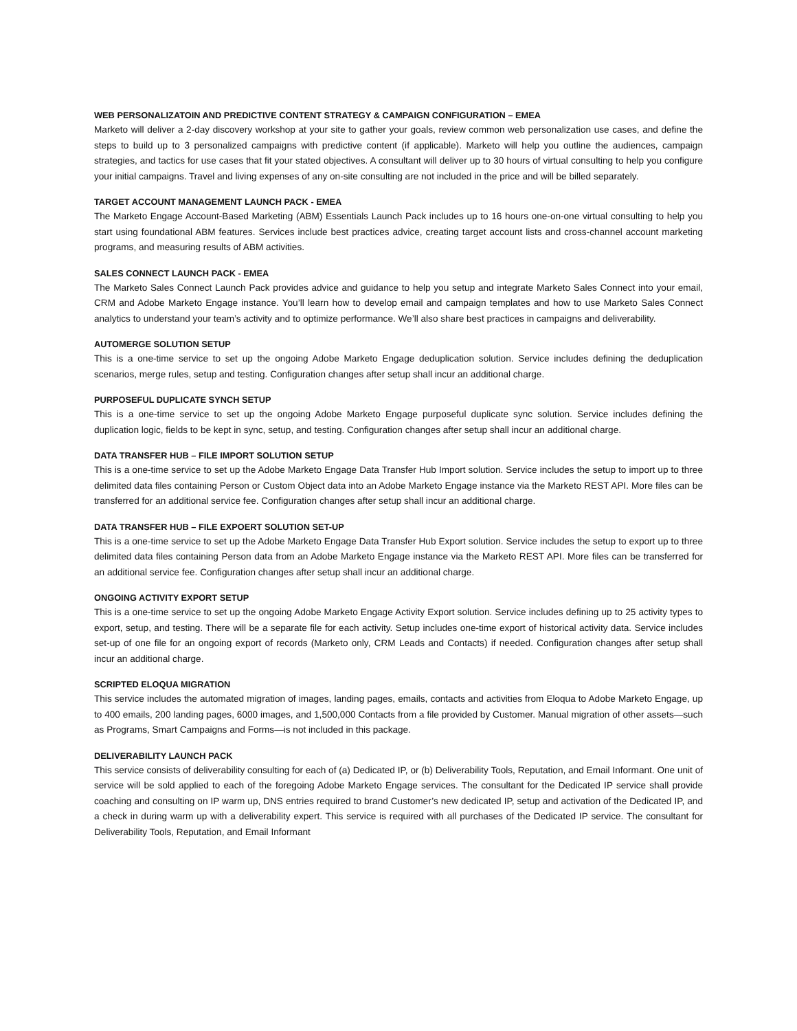WEB PERSONALIZATOIN AND PREDICTIVE CONTENT STRATEGY & CAMPAIGN CONFIGURATION – EMEA
Marketo will deliver a 2-day discovery workshop at your site to gather your goals, review common web personalization use cases, and define the steps to build up to 3 personalized campaigns with predictive content (if applicable). Marketo will help you outline the audiences, campaign strategies, and tactics for use cases that fit your stated objectives. A consultant will deliver up to 30 hours of virtual consulting to help you configure your initial campaigns. Travel and living expenses of any on-site consulting are not included in the price and will be billed separately.
TARGET ACCOUNT MANAGEMENT LAUNCH PACK - EMEA
The Marketo Engage Account-Based Marketing (ABM) Essentials Launch Pack includes up to 16 hours one-on-one virtual consulting to help you start using foundational ABM features. Services include best practices advice, creating target account lists and cross-channel account marketing programs, and measuring results of ABM activities.
SALES CONNECT LAUNCH PACK - EMEA
The Marketo Sales Connect Launch Pack provides advice and guidance to help you setup and integrate Marketo Sales Connect into your email, CRM and Adobe Marketo Engage instance. You’ll learn how to develop email and campaign templates and how to use Marketo Sales Connect analytics to understand your team’s activity and to optimize performance. We’ll also share best practices in campaigns and deliverability.
AUTOMERGE SOLUTION SETUP
This is a one-time service to set up the ongoing Adobe Marketo Engage deduplication solution. Service includes defining the deduplication scenarios, merge rules, setup and testing. Configuration changes after setup shall incur an additional charge.
PURPOSEFUL DUPLICATE SYNCH SETUP
This is a one-time service to set up the ongoing Adobe Marketo Engage purposeful duplicate sync solution. Service includes defining the duplication logic, fields to be kept in sync, setup, and testing. Configuration changes after setup shall incur an additional charge.
DATA TRANSFER HUB – FILE IMPORT SOLUTION SETUP
This is a one-time service to set up the Adobe Marketo Engage Data Transfer Hub Import solution. Service includes the setup to import up to three delimited data files containing Person or Custom Object data into an Adobe Marketo Engage instance via the Marketo REST API. More files can be transferred for an additional service fee. Configuration changes after setup shall incur an additional charge.
DATA TRANSFER HUB – FILE EXPOERT SOLUTION SET-UP
This is a one-time service to set up the Adobe Marketo Engage Data Transfer Hub Export solution. Service includes the setup to export up to three delimited data files containing Person data from an Adobe Marketo Engage instance via the Marketo REST API. More files can be transferred for an additional service fee. Configuration changes after setup shall incur an additional charge.
ONGOING ACTIVITY EXPORT SETUP
This is a one-time service to set up the ongoing Adobe Marketo Engage Activity Export solution. Service includes defining up to 25 activity types to export, setup, and testing. There will be a separate file for each activity. Setup includes one-time export of historical activity data. Service includes set-up of one file for an ongoing export of records (Marketo only, CRM Leads and Contacts) if needed. Configuration changes after setup shall incur an additional charge.
SCRIPTED ELOQUA MIGRATION
This service includes the automated migration of images, landing pages, emails, contacts and activities from Eloqua to Adobe Marketo Engage, up to 400 emails, 200 landing pages, 6000 images, and 1,500,000 Contacts from a file provided by Customer. Manual migration of other assets—such as Programs, Smart Campaigns and Forms—is not included in this package.
DELIVERABILITY LAUNCH PACK
This service consists of deliverability consulting for each of (a) Dedicated IP, or (b) Deliverability Tools, Reputation, and Email Informant. One unit of service will be sold applied to each of the foregoing Adobe Marketo Engage services. The consultant for the Dedicated IP service shall provide coaching and consulting on IP warm up, DNS entries required to brand Customer’s new dedicated IP, setup and activation of the Dedicated IP, and a check in during warm up with a deliverability expert. This service is required with all purchases of the Dedicated IP service. The consultant for Deliverability Tools, Reputation, and Email Informant